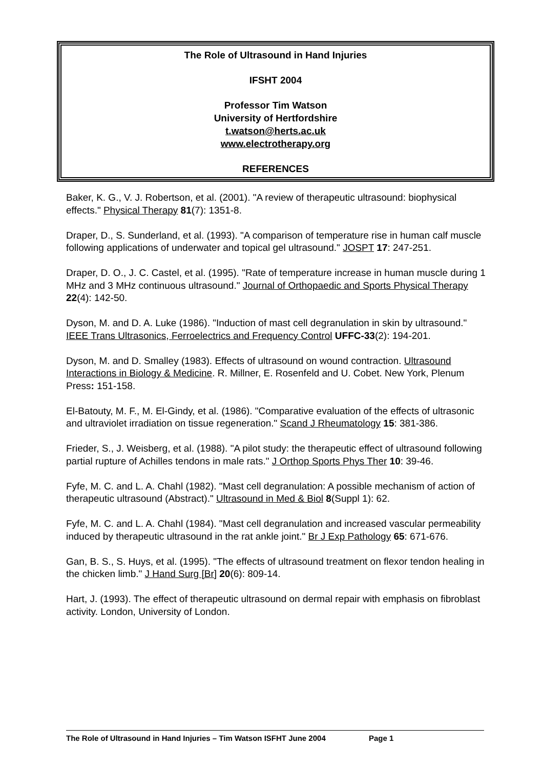The Role of Ultrasound in Hand Injuries
IFSHT 2004
Professor Tim Watson
University of Hertfordshire
t.watson@herts.ac.uk
www.electrotherapy.org
REFERENCES
Baker, K. G., V. J. Robertson, et al. (2001). "A review of therapeutic ultrasound: biophysical effects." Physical Therapy 81(7): 1351-8.
Draper, D., S. Sunderland, et al. (1993). "A comparison of temperature rise in human calf muscle following applications of underwater and topical gel ultrasound." JOSPT 17: 247-251.
Draper, D. O., J. C. Castel, et al. (1995). "Rate of temperature increase in human muscle during 1 MHz and 3 MHz continuous ultrasound." Journal of Orthopaedic and Sports Physical Therapy 22(4): 142-50.
Dyson, M. and D. A. Luke (1986). "Induction of mast cell degranulation in skin by ultrasound." IEEE Trans Ultrasonics, Ferroelectrics and Frequency Control UFFC-33(2): 194-201.
Dyson, M. and D. Smalley (1983). Effects of ultrasound on wound contraction. Ultrasound Interactions in Biology & Medicine. R. Millner, E. Rosenfeld and U. Cobet. New York, Plenum Press: 151-158.
El-Batouty, M. F., M. El-Gindy, et al. (1986). "Comparative evaluation of the effects of ultrasonic and ultraviolet irradiation on tissue regeneration." Scand J Rheumatology 15: 381-386.
Frieder, S., J. Weisberg, et al. (1988). "A pilot study: the therapeutic effect of ultrasound following partial rupture of Achilles tendons in male rats." J Orthop Sports Phys Ther 10: 39-46.
Fyfe, M. C. and L. A. Chahl (1982). "Mast cell degranulation: A possible mechanism of action of therapeutic ultrasound (Abstract)." Ultrasound in Med & Biol 8(Suppl 1): 62.
Fyfe, M. C. and L. A. Chahl (1984). "Mast cell degranulation and increased vascular permeability induced by therapeutic ultrasound in the rat ankle joint." Br J Exp Pathology 65: 671-676.
Gan, B. S., S. Huys, et al. (1995). "The effects of ultrasound treatment on flexor tendon healing in the chicken limb." J Hand Surg [Br] 20(6): 809-14.
Hart, J. (1993). The effect of therapeutic ultrasound on dermal repair with emphasis on fibroblast activity. London, University of London.
The Role of Ultrasound in Hand Injuries – Tim Watson ISFHT June 2004 Page 1